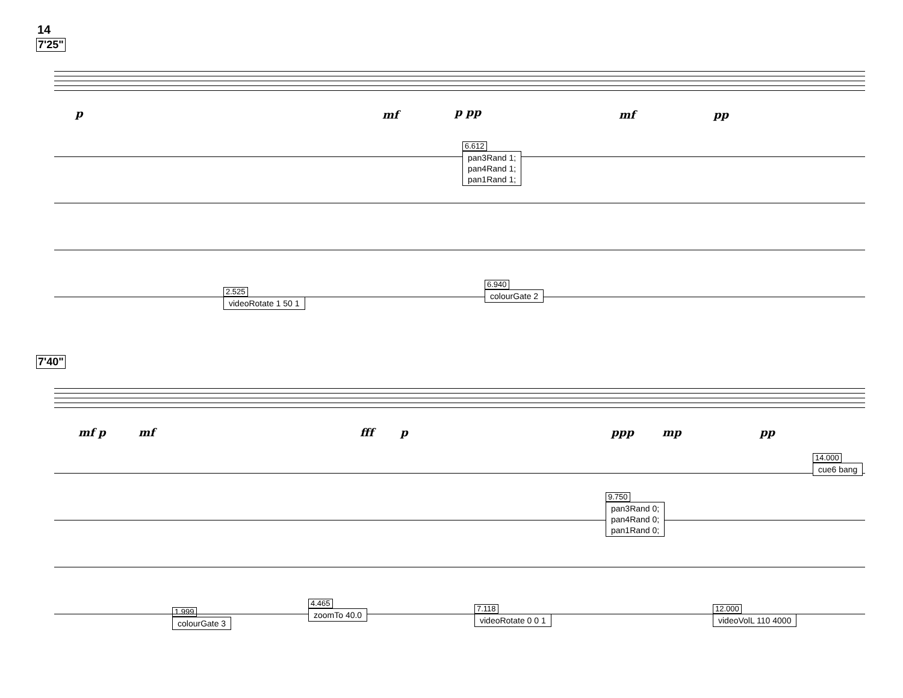14
7'25"
p mf p pp mf pp
6.612
pan3Rand 1;
pan4Rand 1;
pan1Rand 1;
2.525
videoRotate 1 50 1
6.940
colourGate 2
7'40"
mf p mf fff p ppp mp pp
14.000
cue6 bang
9.750
pan3Rand 0;
pan4Rand 0;
pan1Rand 0;
1.999
colourGate 3
4.465
zoomTo 40.0
7.118
videoRotate 0 0 1
12.000
videoVolL 110 4000